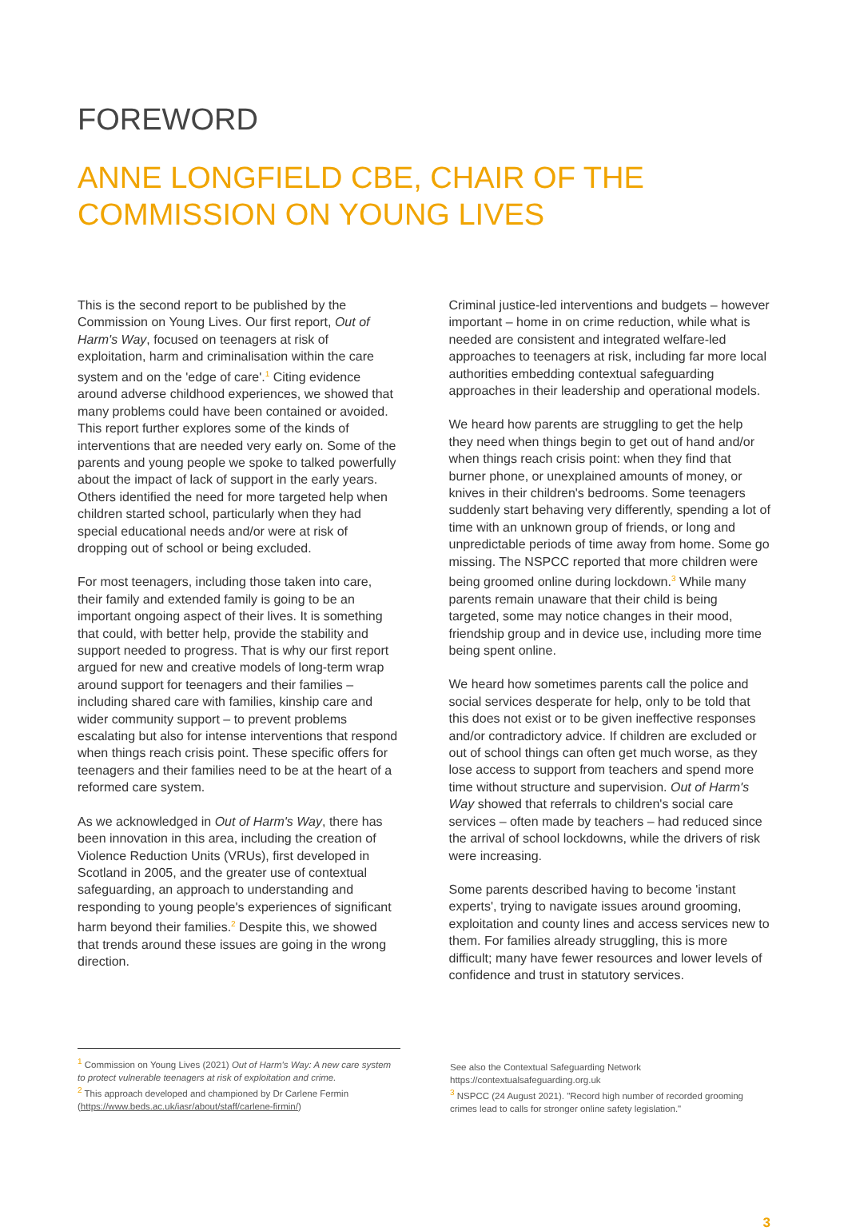FOREWORD
ANNE LONGFIELD CBE, CHAIR OF THE COMMISSION ON YOUNG LIVES
This is the second report to be published by the Commission on Young Lives. Our first report, Out of Harm's Way, focused on teenagers at risk of exploitation, harm and criminalisation within the care system and on the 'edge of care'.<sup>1</sup> Citing evidence around adverse childhood experiences, we showed that many problems could have been contained or avoided. This report further explores some of the kinds of interventions that are needed very early on. Some of the parents and young people we spoke to talked powerfully about the impact of lack of support in the early years. Others identified the need for more targeted help when children started school, particularly when they had special educational needs and/or were at risk of dropping out of school or being excluded.
For most teenagers, including those taken into care, their family and extended family is going to be an important ongoing aspect of their lives. It is something that could, with better help, provide the stability and support needed to progress. That is why our first report argued for new and creative models of long-term wrap around support for teenagers and their families – including shared care with families, kinship care and wider community support – to prevent problems escalating but also for intense interventions that respond when things reach crisis point. These specific offers for teenagers and their families need to be at the heart of a reformed care system.
As we acknowledged in Out of Harm's Way, there has been innovation in this area, including the creation of Violence Reduction Units (VRUs), first developed in Scotland in 2005, and the greater use of contextual safeguarding, an approach to understanding and responding to young people's experiences of significant harm beyond their families.<sup>2</sup> Despite this, we showed that trends around these issues are going in the wrong direction.
Criminal justice-led interventions and budgets – however important – home in on crime reduction, while what is needed are consistent and integrated welfare-led approaches to teenagers at risk, including far more local authorities embedding contextual safeguarding approaches in their leadership and operational models.
We heard how parents are struggling to get the help they need when things begin to get out of hand and/or when things reach crisis point: when they find that burner phone, or unexplained amounts of money, or knives in their children's bedrooms. Some teenagers suddenly start behaving very differently, spending a lot of time with an unknown group of friends, or long and unpredictable periods of time away from home. Some go missing. The NSPCC reported that more children were being groomed online during lockdown.<sup>3</sup> While many parents remain unaware that their child is being targeted, some may notice changes in their mood, friendship group and in device use, including more time being spent online.
We heard how sometimes parents call the police and social services desperate for help, only to be told that this does not exist or to be given ineffective responses and/or contradictory advice. If children are excluded or out of school things can often get much worse, as they lose access to support from teachers and spend more time without structure and supervision. Out of Harm's Way showed that referrals to children's social care services – often made by teachers – had reduced since the arrival of school lockdowns, while the drivers of risk were increasing.
Some parents described having to become 'instant experts', trying to navigate issues around grooming, exploitation and county lines and access services new to them. For families already struggling, this is more difficult; many have fewer resources and lower levels of confidence and trust in statutory services.
<sup>1</sup> Commission on Young Lives (2021) Out of Harm's Way: A new care system to protect vulnerable teenagers at risk of exploitation and crime.
<sup>2</sup> This approach developed and championed by Dr Carlene Fermin (https://www.beds.ac.uk/iasr/about/staff/carlene-firmin/)
See also the Contextual Safeguarding Network https://contextualsafeguarding.org.uk
<sup>3</sup> NSPCC (24 August 2021). "Record high number of recorded grooming crimes lead to calls for stronger online safety legislation."
3